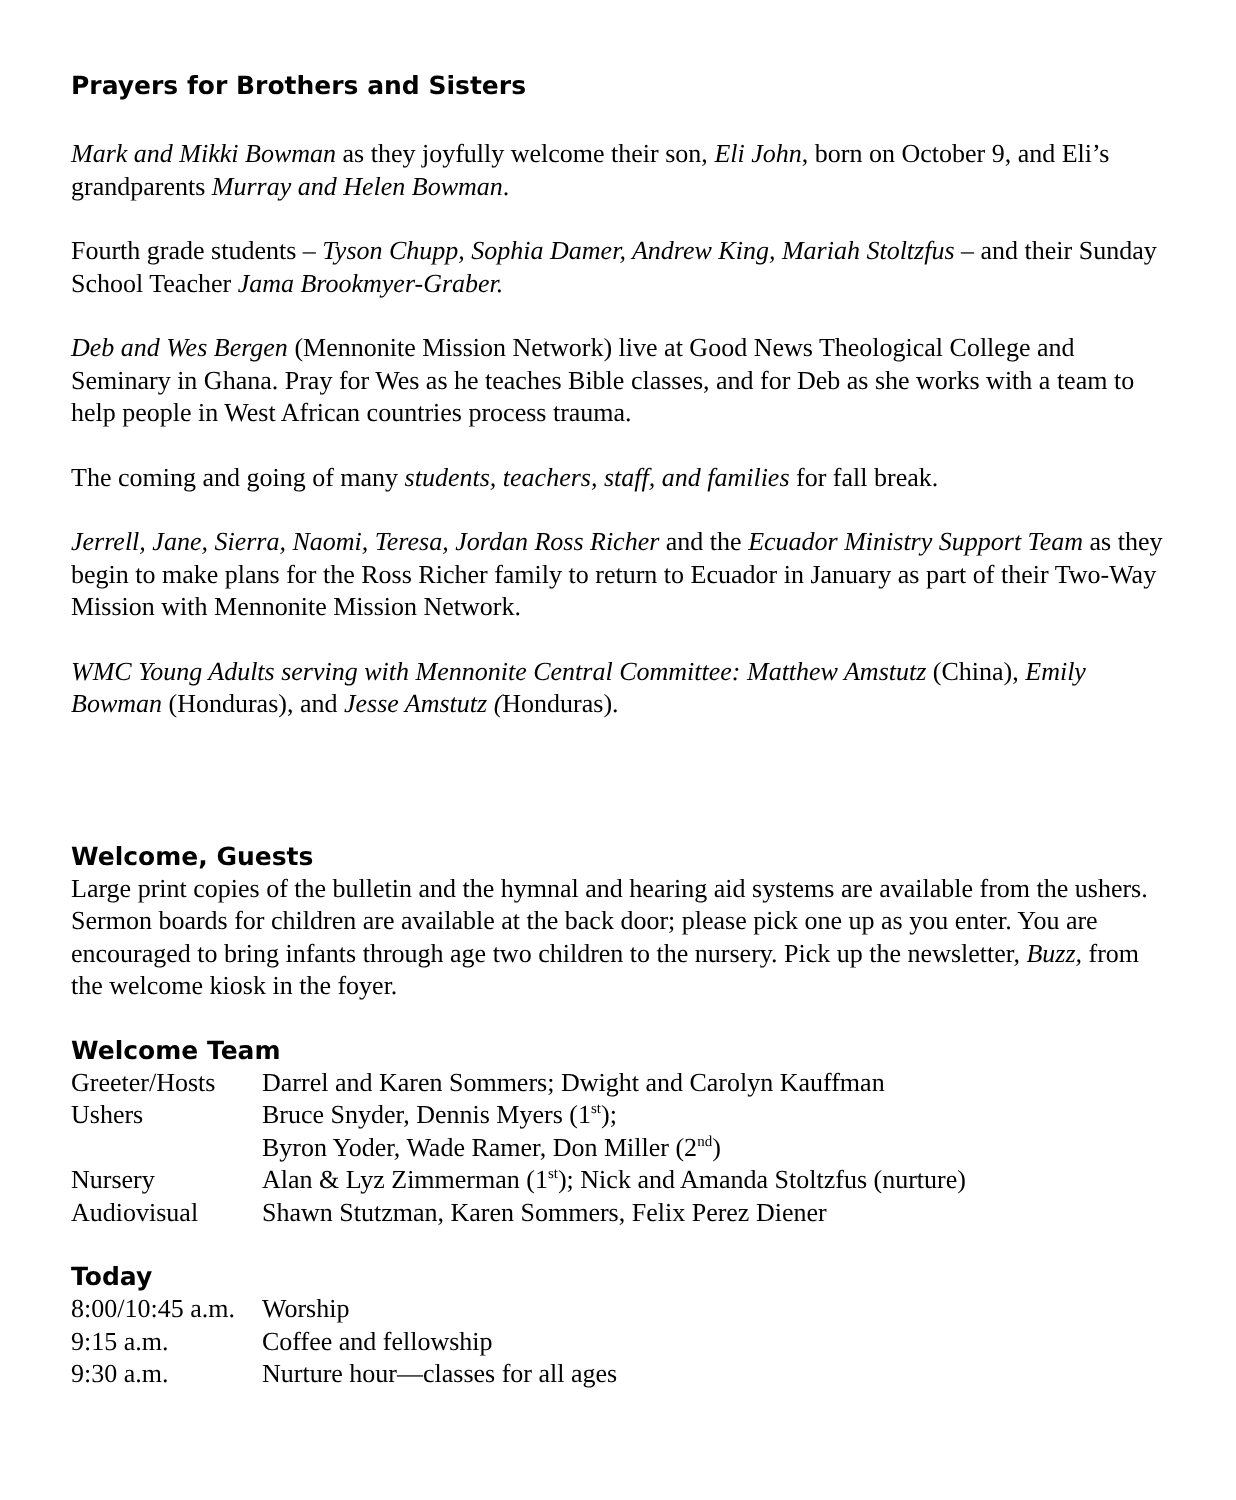Prayers for Brothers and Sisters
Mark and Mikki Bowman as they joyfully welcome their son, Eli John, born on October 9, and Eli’s grandparents Murray and Helen Bowman.
Fourth grade students – Tyson Chupp, Sophia Damer, Andrew King, Mariah Stoltzfus – and their Sunday School Teacher Jama Brookmyer-Graber.
Deb and Wes Bergen (Mennonite Mission Network) live at Good News Theological College and Seminary in Ghana. Pray for Wes as he teaches Bible classes, and for Deb as she works with a team to help people in West African countries process trauma.
The coming and going of many students, teachers, staff, and families for fall break.
Jerrell, Jane, Sierra, Naomi, Teresa, Jordan Ross Richer and the Ecuador Ministry Support Team as they begin to make plans for the Ross Richer family to return to Ecuador in January as part of their Two-Way Mission with Mennonite Mission Network.
WMC Young Adults serving with Mennonite Central Committee: Matthew Amstutz (China), Emily Bowman (Honduras), and Jesse Amstutz (Honduras).
Welcome, Guests
Large print copies of the bulletin and the hymnal and hearing aid systems are available from the ushers. Sermon boards for children are available at the back door; please pick one up as you enter. You are encouraged to bring infants through age two children to the nursery. Pick up the newsletter, Buzz, from the welcome kiosk in the foyer.
Welcome Team
| Greeter/Hosts | Darrel and Karen Sommers; Dwight and Carolyn Kauffman |
| Ushers | Bruce Snyder, Dennis Myers (1<sup>st</sup>); Byron Yoder, Wade Ramer, Don Miller (2<sup>nd</sup>) |
| Nursery | Alan & Lyz Zimmerman (1<sup>st</sup>); Nick and Amanda Stoltzfus (nurture) |
| Audiovisual | Shawn Stutzman, Karen Sommers, Felix Perez Diener |
Today
| 8:00/10:45 a.m. | Worship |
| 9:15 a.m. | Coffee and fellowship |
| 9:30 a.m. | Nurture hour—classes for all ages |